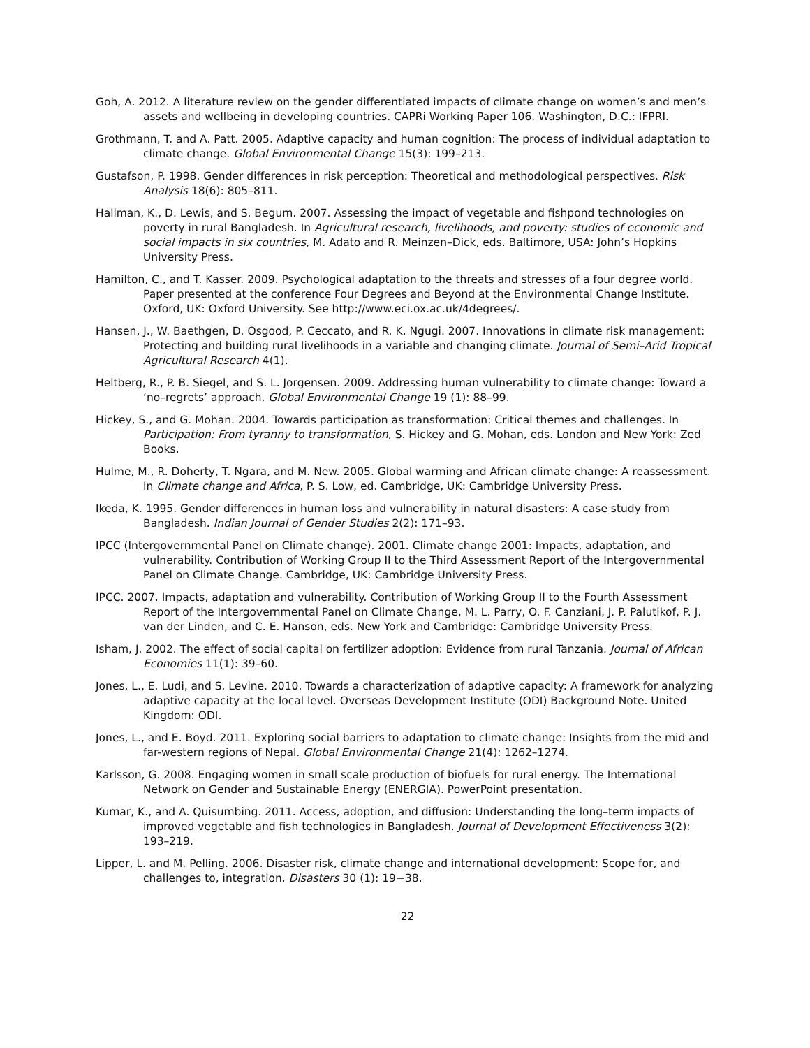Goh, A. 2012. A literature review on the gender differentiated impacts of climate change on women’s and men’s assets and wellbeing in developing countries. CAPRi Working Paper 106. Washington, D.C.: IFPRI.
Grothmann, T. and A. Patt. 2005. Adaptive capacity and human cognition: The process of individual adaptation to climate change. Global Environmental Change 15(3): 199–213.
Gustafson, P. 1998. Gender differences in risk perception: Theoretical and methodological perspectives. Risk Analysis 18(6): 805–811.
Hallman, K., D. Lewis, and S. Begum. 2007. Assessing the impact of vegetable and fishpond technologies on poverty in rural Bangladesh. In Agricultural research, livelihoods, and poverty: studies of economic and social impacts in six countries, M. Adato and R. Meinzen–Dick, eds. Baltimore, USA: John’s Hopkins University Press.
Hamilton, C., and T. Kasser. 2009. Psychological adaptation to the threats and stresses of a four degree world. Paper presented at the conference Four Degrees and Beyond at the Environmental Change Institute. Oxford, UK: Oxford University. See http://www.eci.ox.ac.uk/4degrees/.
Hansen, J., W. Baethgen, D. Osgood, P. Ceccato, and R. K. Ngugi. 2007. Innovations in climate risk management: Protecting and building rural livelihoods in a variable and changing climate. Journal of Semi–Arid Tropical Agricultural Research 4(1).
Heltberg, R., P. B. Siegel, and S. L. Jorgensen. 2009. Addressing human vulnerability to climate change: Toward a ‘no–regrets’ approach. Global Environmental Change 19 (1): 88–99.
Hickey, S., and G. Mohan. 2004. Towards participation as transformation: Critical themes and challenges. In Participation: From tyranny to transformation, S. Hickey and G. Mohan, eds. London and New York: Zed Books.
Hulme, M., R. Doherty, T. Ngara, and M. New. 2005. Global warming and African climate change: A reassessment. In Climate change and Africa, P. S. Low, ed. Cambridge, UK: Cambridge University Press.
Ikeda, K. 1995. Gender differences in human loss and vulnerability in natural disasters: A case study from Bangladesh. Indian Journal of Gender Studies 2(2): 171–93.
IPCC (Intergovernmental Panel on Climate change). 2001. Climate change 2001: Impacts, adaptation, and vulnerability. Contribution of Working Group II to the Third Assessment Report of the Intergovernmental Panel on Climate Change. Cambridge, UK: Cambridge University Press.
IPCC. 2007. Impacts, adaptation and vulnerability. Contribution of Working Group II to the Fourth Assessment Report of the Intergovernmental Panel on Climate Change, M. L. Parry, O. F. Canziani, J. P. Palutikof, P. J. van der Linden, and C. E. Hanson, eds. New York and Cambridge: Cambridge University Press.
Isham, J. 2002. The effect of social capital on fertilizer adoption: Evidence from rural Tanzania. Journal of African Economies 11(1): 39–60.
Jones, L., E. Ludi, and S. Levine. 2010. Towards a characterization of adaptive capacity: A framework for analyzing adaptive capacity at the local level. Overseas Development Institute (ODI) Background Note. United Kingdom: ODI.
Jones, L., and E. Boyd. 2011. Exploring social barriers to adaptation to climate change: Insights from the mid and far-western regions of Nepal. Global Environmental Change 21(4): 1262–1274.
Karlsson, G. 2008. Engaging women in small scale production of biofuels for rural energy. The International Network on Gender and Sustainable Energy (ENERGIA). PowerPoint presentation.
Kumar, K., and A. Quisumbing. 2011. Access, adoption, and diffusion: Understanding the long–term impacts of improved vegetable and fish technologies in Bangladesh. Journal of Development Effectiveness 3(2): 193–219.
Lipper, L. and M. Pelling. 2006. Disaster risk, climate change and international development: Scope for, and challenges to, integration. Disasters 30 (1): 19−38.
22